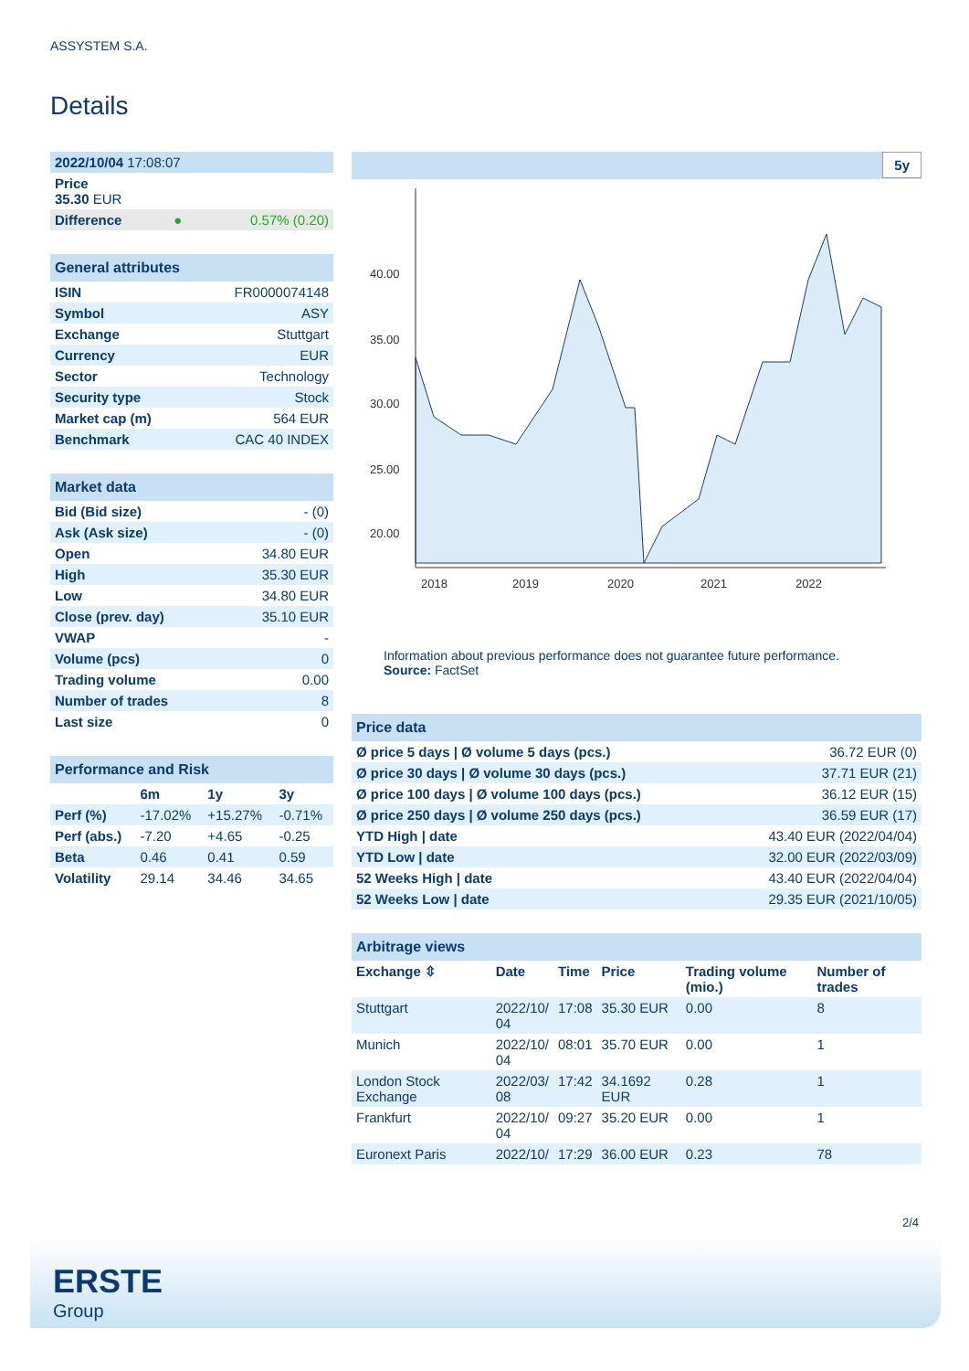ASSYSTEM S.A.
Details
| 2022/10/04 17:08:07 | | |
| Price 35.30 EUR | | |
| Difference | ● | 0.57% (0.20) |
| General attributes | |
| --- | --- |
| ISIN | FR0000074148 |
| Symbol | ASY |
| Exchange | Stuttgart |
| Currency | EUR |
| Sector | Technology |
| Security type | Stock |
| Market cap (m) | 564 EUR |
| Benchmark | CAC 40 INDEX |
| Market data | |
| --- | --- |
| Bid (Bid size) | - (0) |
| Ask (Ask size) | - (0) |
| Open | 34.80 EUR |
| High | 35.30 EUR |
| Low | 34.80 EUR |
| Close (prev. day) | 35.10 EUR |
| VWAP | - |
| Volume (pcs) | 0 |
| Trading volume | 0.00 |
| Number of trades | 8 |
| Last size | 0 |
| Performance and Risk | | | |
| --- | --- | --- | --- |
| | 6m | 1y | 3y |
| Perf (%) | -17.02% | +15.27% | -0.71% |
| Perf (abs.) | -7.20 | +4.65 | -0.25 |
| Beta | 0.46 | 0.41 | 0.59 |
| Volatility | 29.14 | 34.46 | 34.65 |
5y
40.00
35.00
30.00
25.00
20.00
2018
2019
2020
2021
2022
Information about previous performance does not guarantee future performance.
Source: FactSet
| Price data | |
| --- | --- |
| Ø price 5 days / Ø volume 5 days (pcs.) | 36.72 EUR (0) |
| Ø price 30 days / Ø volume 30 days (pcs.) | 37.71 EUR (21) |
| Ø price 100 days / Ø volume 100 days (pcs.) | 36.12 EUR (15) |
| Ø price 250 days / Ø volume 250 days (pcs.) | 36.59 EUR (17) |
| YTD High / date | 43.40 EUR (2022/04/04) |
| YTD Low / date | 32.00 EUR (2022/03/09) |
| 52 Weeks High / date | 43.40 EUR (2022/04/04) |
| 52 Weeks Low / date | 29.35 EUR (2021/10/05) |
| Arbitrage views | | | | | |
| --- | --- | --- | --- | --- | --- |
| Exchange ⇳ | Date | Time | Price | Trading volume (mio.) | Number of trades |
| Stuttgart | 2022/10/ 04 | 17:08 | 35.30 EUR | 0.00 | 8 |
| Munich | 2022/10/ 04 | 08:01 | 35.70 EUR | 0.00 | 1 |
| London Stock Exchange | 2022/03/ 08 | 17:42 | 34.1692 EUR | 0.28 | 1 |
| Frankfurt | 2022/10/ 04 | 09:27 | 35.20 EUR | 0.00 | 1 |
| Euronext Paris | 2022/10/ | 17:29 | 36.00 EUR | 0.23 | 78 |
2/4
ERSTE
Group